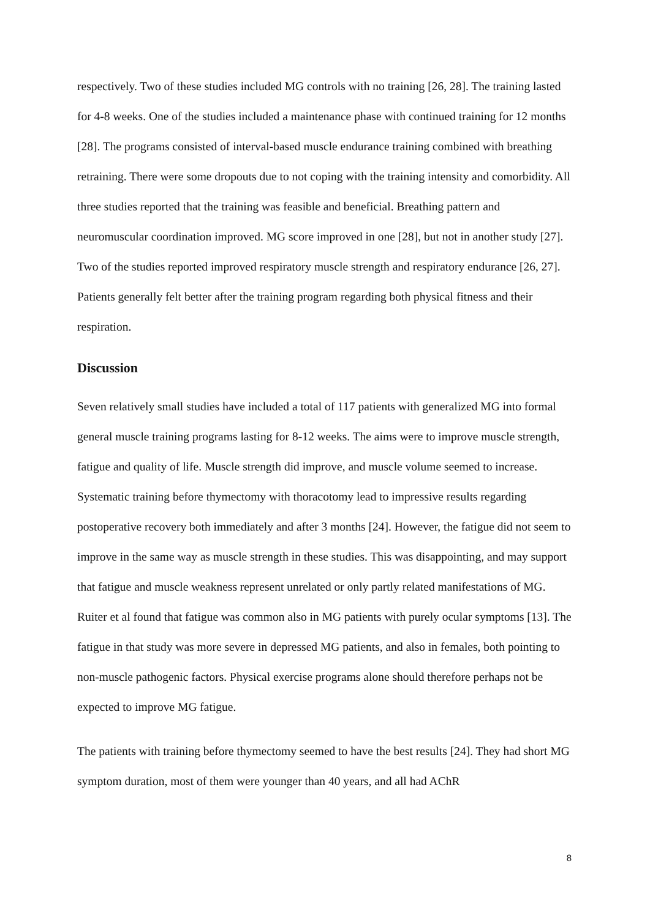respectively. Two of these studies included MG controls with no training [26, 28]. The training lasted for 4-8 weeks. One of the studies included a maintenance phase with continued training for 12 months [28]. The programs consisted of interval-based muscle endurance training combined with breathing retraining. There were some dropouts due to not coping with the training intensity and comorbidity. All three studies reported that the training was feasible and beneficial. Breathing pattern and neuromuscular coordination improved. MG score improved in one [28], but not in another study [27]. Two of the studies reported improved respiratory muscle strength and respiratory endurance [26, 27]. Patients generally felt better after the training program regarding both physical fitness and their respiration.
Discussion
Seven relatively small studies have included a total of 117 patients with generalized MG into formal general muscle training programs lasting for 8-12 weeks. The aims were to improve muscle strength, fatigue and quality of life. Muscle strength did improve, and muscle volume seemed to increase. Systematic training before thymectomy with thoracotomy lead to impressive results regarding postoperative recovery both immediately and after 3 months [24]. However, the fatigue did not seem to improve in the same way as muscle strength in these studies. This was disappointing, and may support that fatigue and muscle weakness represent unrelated or only partly related manifestations of MG. Ruiter et al found that fatigue was common also in MG patients with purely ocular symptoms [13]. The fatigue in that study was more severe in depressed MG patients, and also in females, both pointing to non-muscle pathogenic factors. Physical exercise programs alone should therefore perhaps not be expected to improve MG fatigue.
The patients with training before thymectomy seemed to have the best results [24]. They had short MG symptom duration, most of them were younger than 40 years, and all had AChR
8